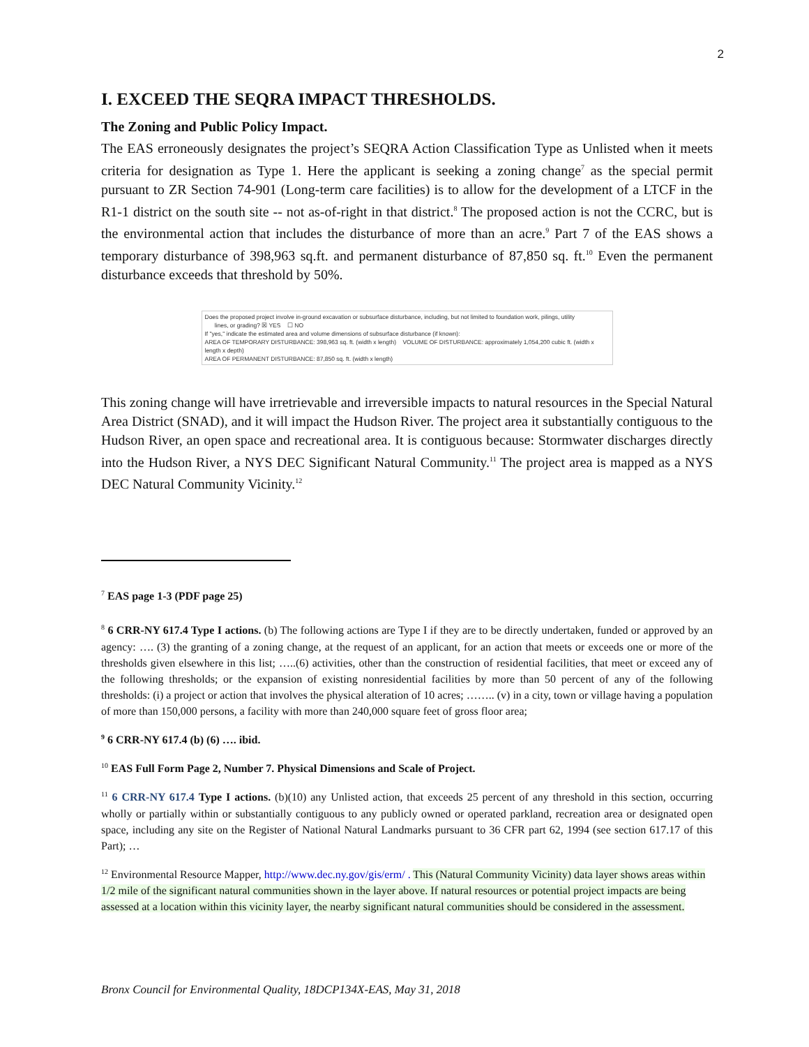2
I. EXCEED THE SEQRA IMPACT THRESHOLDS.
The Zoning and Public Policy Impact.
The EAS erroneously designates the project’s SEQRA Action Classification Type as Unlisted when it meets criteria for designation as Type 1. Here the applicant is seeking a zoning change<sup>7</sup> as the special permit pursuant to ZR Section 74-901 (Long-term care facilities) is to allow for the development of a LTCF in the R1-1 district on the south site -- not as-of-right in that district.<sup>8</sup> The proposed action is not the CCRC, but is the environmental action that includes the disturbance of more than an acre.<sup>9</sup> Part 7 of the EAS shows a temporary disturbance of 398,963 sq.ft. and permanent disturbance of 87,850 sq. ft.<sup>10</sup> Even the permanent disturbance exceeds that threshold by 50%.
Does the proposed project involve in-ground excavation or subsurface disturbance, including, but not limited to foundation work, pilings, utility
lines, or grading? ☒ YES ☐ NO
If "yes," indicate the estimated area and volume dimensions of subsurface disturbance (if known):
AREA OF TEMPORARY DISTURBANCE: 398,963 sq. ft. (width x length) VOLUME OF DISTURBANCE: approximately 1,054,200 cubic ft. (width x length x depth)
AREA OF PERMANENT DISTURBANCE: 87,850 sq. ft. (width x length)
This zoning change will have irretrievable and irreversible impacts to natural resources in the Special Natural Area District (SNAD), and it will impact the Hudson River. The project area it substantially contiguous to the Hudson River, an open space and recreational area. It is contiguous because: Stormwater discharges directly into the Hudson River, a NYS DEC Significant Natural Community.<sup>11</sup> The project area is mapped as a NYS DEC Natural Community Vicinity.<sup>12</sup>
<sup>7</sup> EAS page 1-3 (PDF page 25)
<sup>8</sup> 6 CRR-NY 617.4 Type I actions. (b) The following actions are Type I if they are to be directly undertaken, funded or approved by an agency: …. (3) the granting of a zoning change, at the request of an applicant, for an action that meets or exceeds one or more of the thresholds given elsewhere in this list; …..(6) activities, other than the construction of residential facilities, that meet or exceed any of the following thresholds; or the expansion of existing nonresidential facilities by more than 50 percent of any of the following thresholds: (i) a project or action that involves the physical alteration of 10 acres; …….. (v) in a city, town or village having a population of more than 150,000 persons, a facility with more than 240,000 square feet of gross floor area;
<sup>9</sup> 6 CRR-NY 617.4 (b) (6) …. ibid.
<sup>10</sup> EAS Full Form Page 2, Number 7. Physical Dimensions and Scale of Project.
<sup>11</sup> 6 CRR-NY 617.4 Type I actions. (b)(10) any Unlisted action, that exceeds 25 percent of any threshold in this section, occurring wholly or partially within or substantially contiguous to any publicly owned or operated parkland, recreation area or designated open space, including any site on the Register of National Natural Landmarks pursuant to 36 CFR part 62, 1994 (see section 617.17 of this Part); …
<sup>12</sup> Environmental Resource Mapper, http://www.dec.ny.gov/gis/erm/ . This (Natural Community Vicinity) data layer shows areas within 1/2 mile of the significant natural communities shown in the layer above. If natural resources or potential project impacts are being assessed at a location within this vicinity layer, the nearby significant natural communities should be considered in the assessment.
Bronx Council for Environmental Quality, 18DCP134X-EAS, May 31, 2018